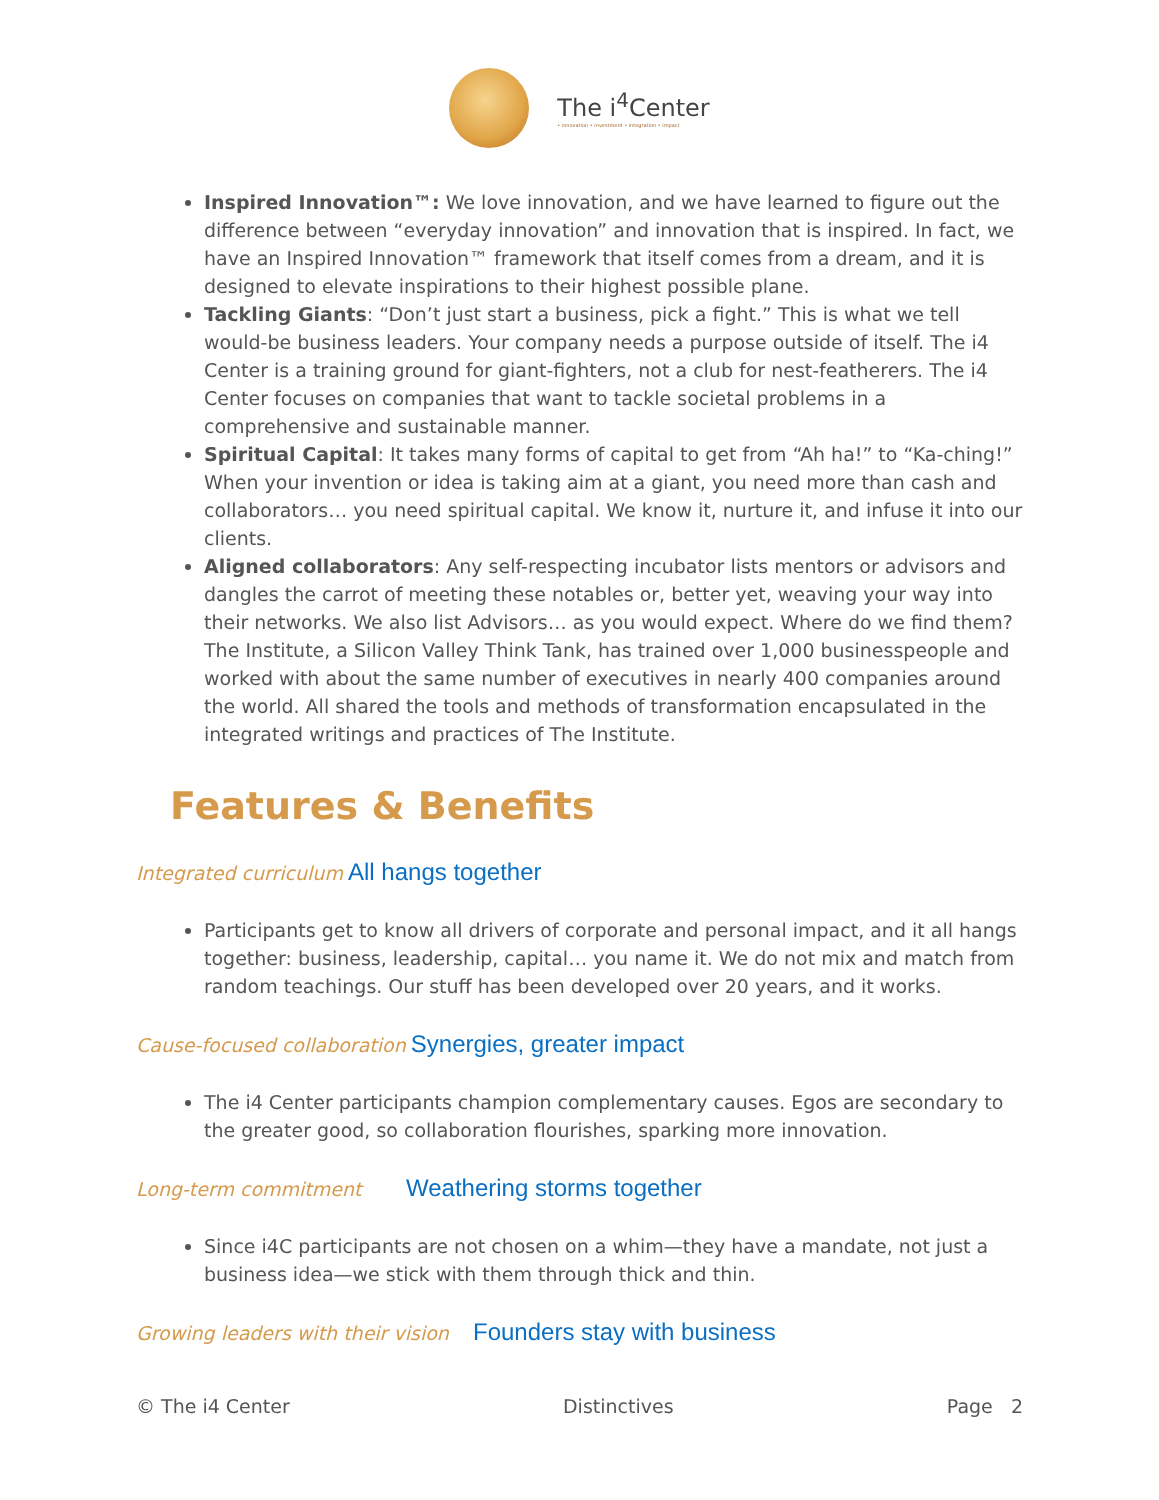The i<sup>4</sup>Center
• innovation • investment • integration • impact
Inspired Innovation™: We love innovation, and we have learned to figure out the difference between “everyday innovation” and innovation that is inspired. In fact, we have an Inspired Innovation™ framework that itself comes from a dream, and it is designed to elevate inspirations to their highest possible plane.
Tackling Giants: “Don’t just start a business, pick a fight.” This is what we tell would-be business leaders. Your company needs a purpose outside of itself. The i4 Center is a training ground for giant-fighters, not a club for nest-featherers. The i4 Center focuses on companies that want to tackle societal problems in a comprehensive and sustainable manner.
Spiritual Capital: It takes many forms of capital to get from “Ah ha!” to “Ka-ching!” When your invention or idea is taking aim at a giant, you need more than cash and collaborators… you need spiritual capital. We know it, nurture it, and infuse it into our clients.
Aligned collaborators: Any self-respecting incubator lists mentors or advisors and dangles the carrot of meeting these notables or, better yet, weaving your way into their networks. We also list Advisors… as you would expect. Where do we find them? The Institute, a Silicon Valley Think Tank, has trained over 1,000 businesspeople and worked with about the same number of executives in nearly 400 companies around the world. All shared the tools and methods of transformation encapsulated in the integrated writings and practices of The Institute.
Features & Benefits
Integrated curriculum All hangs together
Participants get to know all drivers of corporate and personal impact, and it all hangs together: business, leadership, capital… you name it. We do not mix and match from random teachings. Our stuff has been developed over 20 years, and it works.
Cause-focused collaboration Synergies, greater impact
The i4 Center participants champion complementary causes. Egos are secondary to the greater good, so collaboration flourishes, sparking more innovation.
Long-term commitment Weathering storms together
Since i4C participants are not chosen on a whim—they have a mandate, not just a business idea—we stick with them through thick and thin.
Growing leaders with their vision Founders stay with business
© The i4 Center Distinctives Page 2